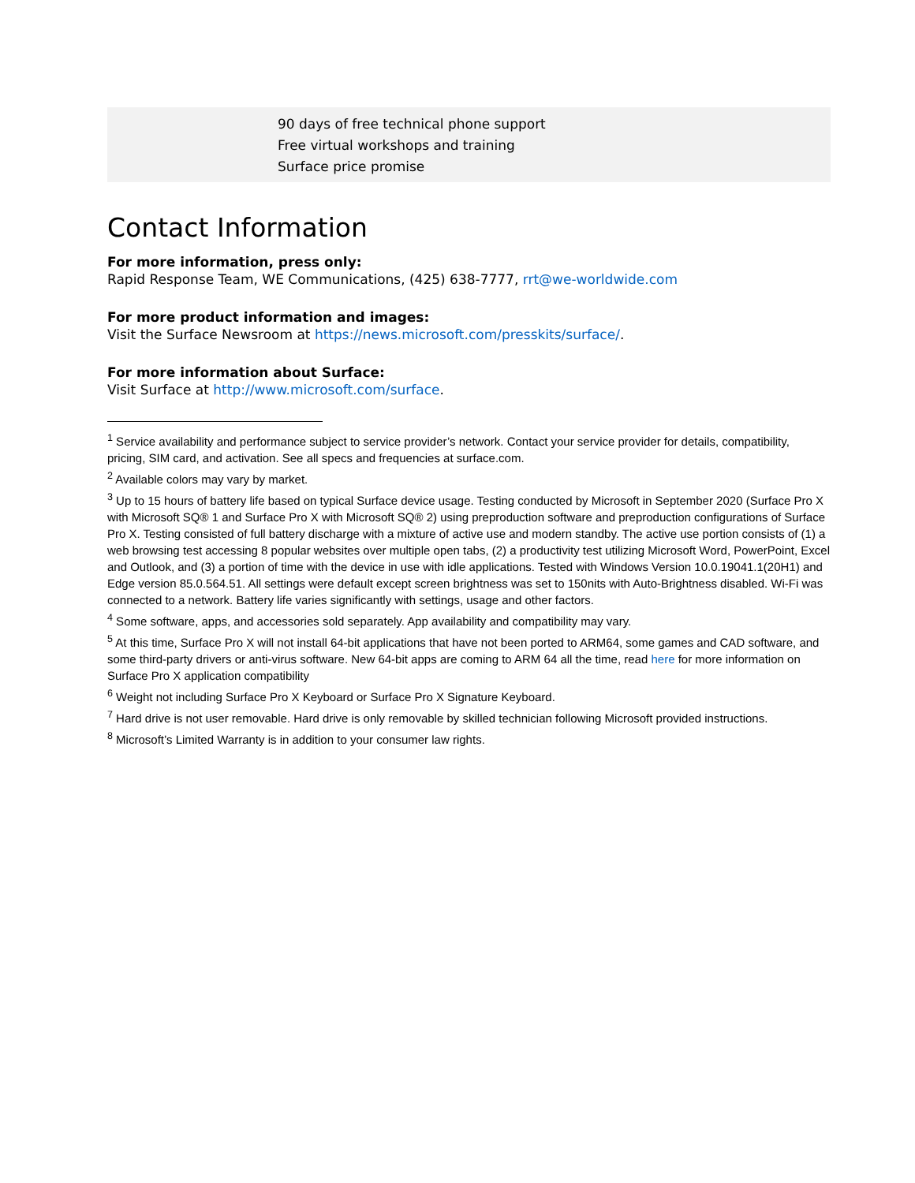| | 90 days of free technical phone support Free virtual workshops and training Surface price promise |
Contact Information
For more information, press only:
Rapid Response Team, WE Communications, (425) 638-7777, rrt@we-worldwide.com
For more product information and images:
Visit the Surface Newsroom at https://news.microsoft.com/presskits/surface/.
For more information about Surface:
Visit Surface at http://www.microsoft.com/surface.
<sup>1</sup> Service availability and performance subject to service provider’s network. Contact your service provider for details, compatibility, pricing, SIM card, and activation. See all specs and frequencies at surface.com.
<sup>2</sup> Available colors may vary by market.
<sup>3</sup> Up to 15 hours of battery life based on typical Surface device usage. Testing conducted by Microsoft in September 2020 (Surface Pro X with Microsoft SQ® 1 and Surface Pro X with Microsoft SQ® 2) using preproduction software and preproduction configurations of Surface Pro X. Testing consisted of full battery discharge with a mixture of active use and modern standby. The active use portion consists of (1) a web browsing test accessing 8 popular websites over multiple open tabs, (2) a productivity test utilizing Microsoft Word, PowerPoint, Excel and Outlook, and (3) a portion of time with the device in use with idle applications. Tested with Windows Version 10.0.19041.1(20H1) and Edge version 85.0.564.51. All settings were default except screen brightness was set to 150nits with Auto-Brightness disabled. Wi-Fi was connected to a network. Battery life varies significantly with settings, usage and other factors.
<sup>4</sup> Some software, apps, and accessories sold separately. App availability and compatibility may vary.
<sup>5</sup> At this time, Surface Pro X will not install 64-bit applications that have not been ported to ARM64, some games and CAD software, and some third-party drivers or anti-virus software. New 64-bit apps are coming to ARM 64 all the time, read here for more information on Surface Pro X application compatibility
<sup>6</sup> Weight not including Surface Pro X Keyboard or Surface Pro X Signature Keyboard.
<sup>7</sup> Hard drive is not user removable. Hard drive is only removable by skilled technician following Microsoft provided instructions.
<sup>8</sup> Microsoft’s Limited Warranty is in addition to your consumer law rights.